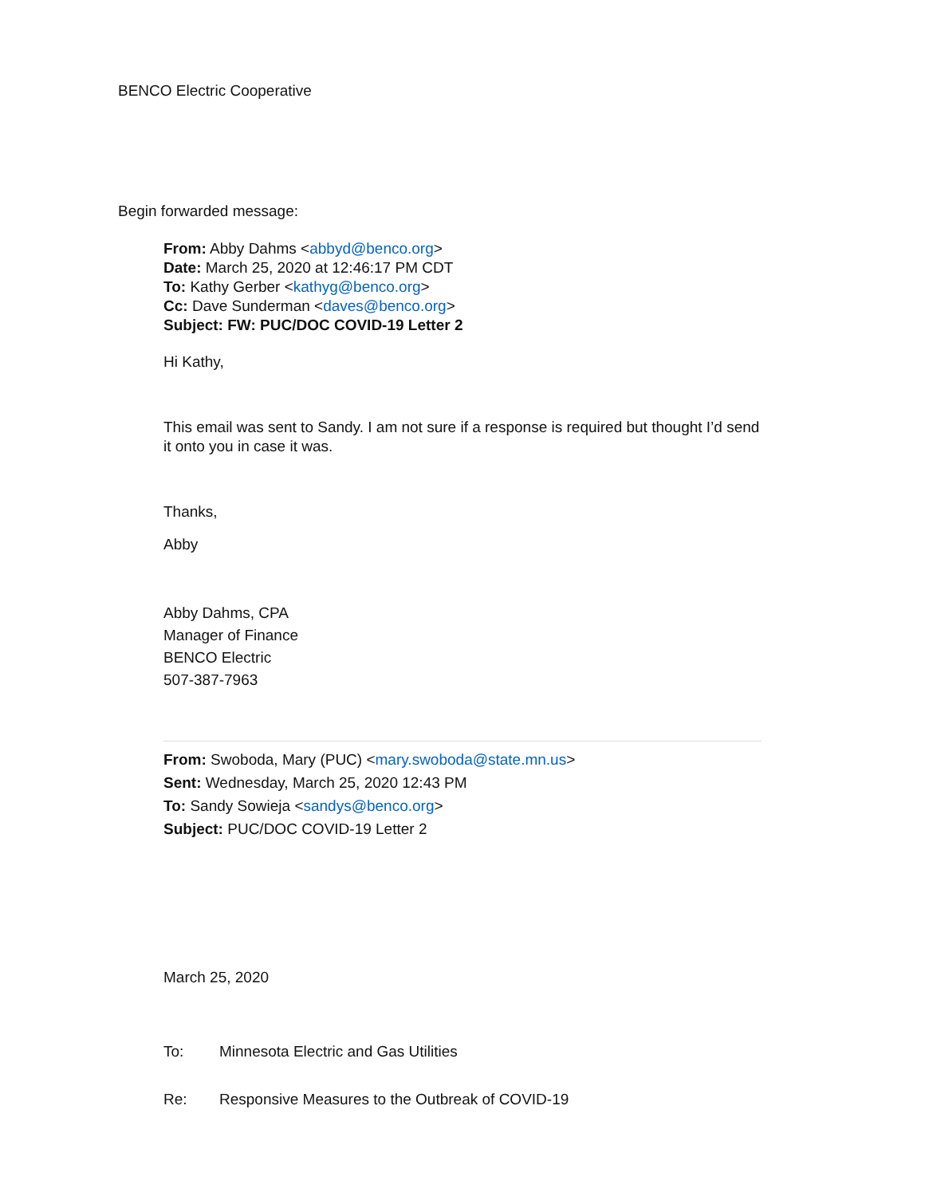BENCO Electric Cooperative
Begin forwarded message:
From: Abby Dahms <abbyd@benco.org>
Date: March 25, 2020 at 12:46:17 PM CDT
To: Kathy Gerber <kathyg@benco.org>
Cc: Dave Sunderman <daves@benco.org>
Subject: FW: PUC/DOC COVID-19 Letter 2
Hi Kathy,
This email was sent to Sandy. I am not sure if a response is required but thought I’d send it onto you in case it was.
Thanks,
Abby
Abby Dahms, CPA
Manager of Finance
BENCO Electric
507-387-7963
From: Swoboda, Mary (PUC) <mary.swoboda@state.mn.us>
Sent: Wednesday, March 25, 2020 12:43 PM
To: Sandy Sowieja <sandys@benco.org>
Subject: PUC/DOC COVID-19 Letter 2
March 25, 2020
To: Minnesota Electric and Gas Utilities
Re: Responsive Measures to the Outbreak of COVID-19